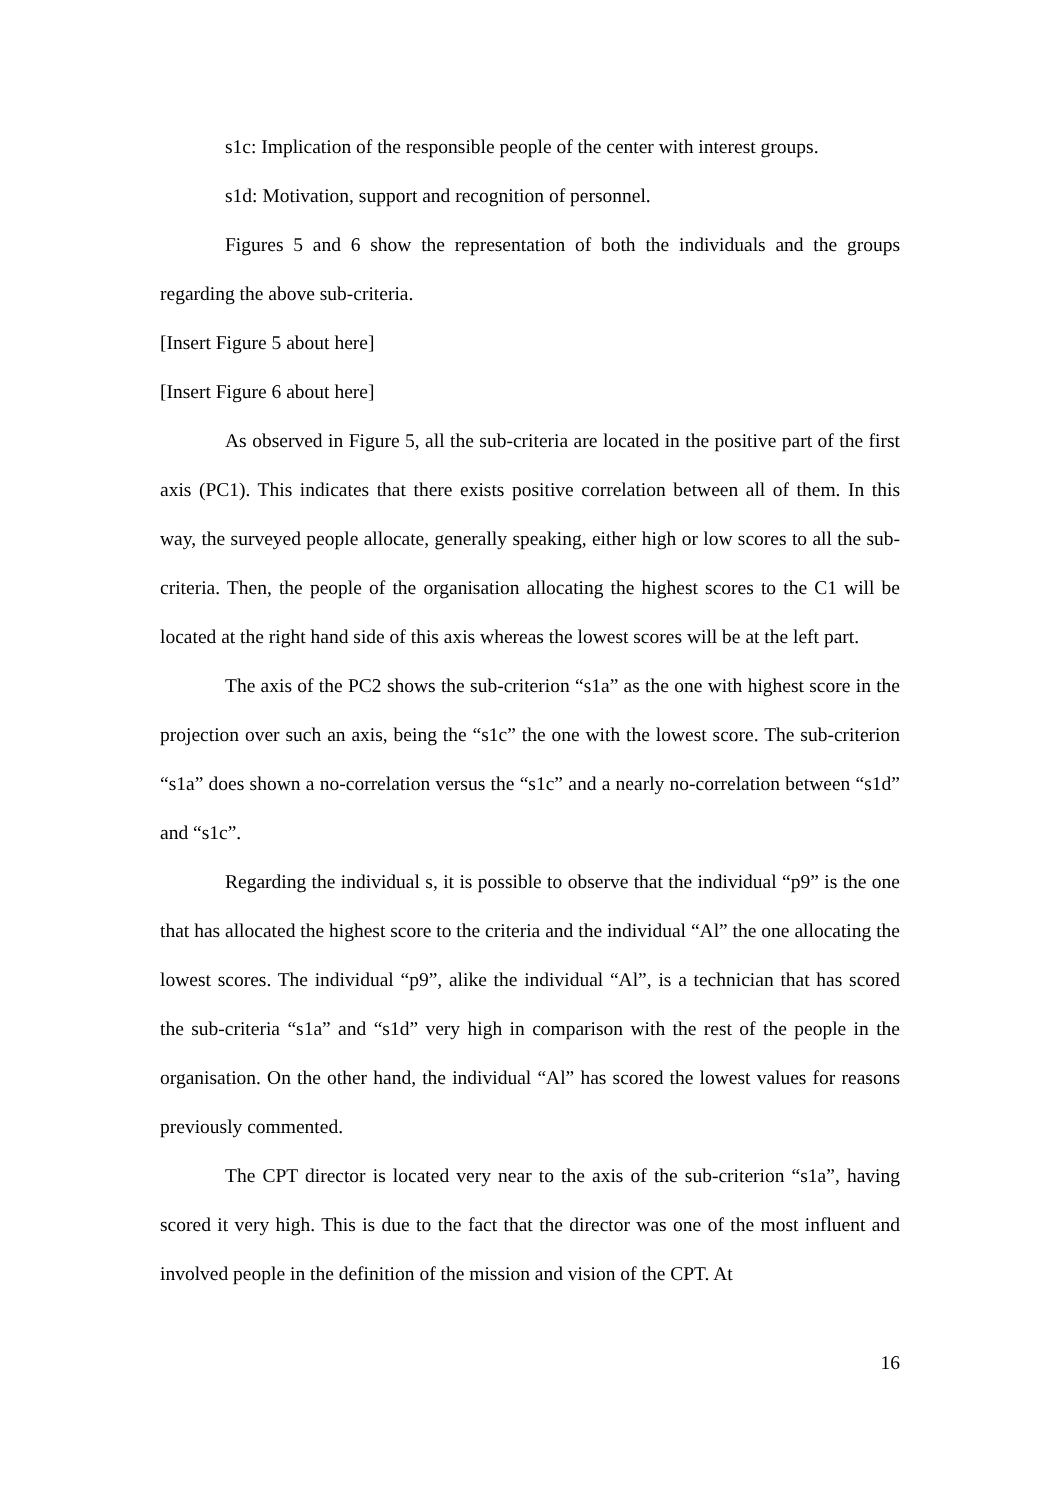s1c: Implication of the responsible people of the center with interest groups.
s1d: Motivation, support and recognition of personnel.
Figures 5 and 6 show the representation of both the individuals and the groups regarding the above sub-criteria.
[Insert Figure 5 about here]
[Insert Figure 6 about here]
As observed in Figure 5, all the sub-criteria are located in the positive part of the first axis (PC1). This indicates that there exists positive correlation between all of them. In this way, the surveyed people allocate, generally speaking, either high or low scores to all the sub-criteria. Then, the people of the organisation allocating the highest scores to the C1 will be located at the right hand side of this axis whereas the lowest scores will be at the left part.
The axis of the PC2 shows the sub-criterion “s1a” as the one with highest score in the projection over such an axis, being the “s1c” the one with the lowest score. The sub-criterion “s1a” does shown a no-correlation versus the “s1c” and a nearly no-correlation between “s1d” and “s1c”.
Regarding the individual s, it is possible to observe that the individual “p9” is the one that has allocated the highest score to the criteria and the individual “Al” the one allocating the lowest scores. The individual “p9”, alike the individual “Al”, is a technician that has scored the sub-criteria “s1a” and “s1d” very high in comparison with the rest of the people in the organisation. On the other hand, the individual “Al” has scored the lowest values for reasons previously commented.
The CPT director is located very near to the axis of the sub-criterion “s1a”, having scored it very high. This is due to the fact that the director was one of the most influent and involved people in the definition of the mission and vision of the CPT. At
16